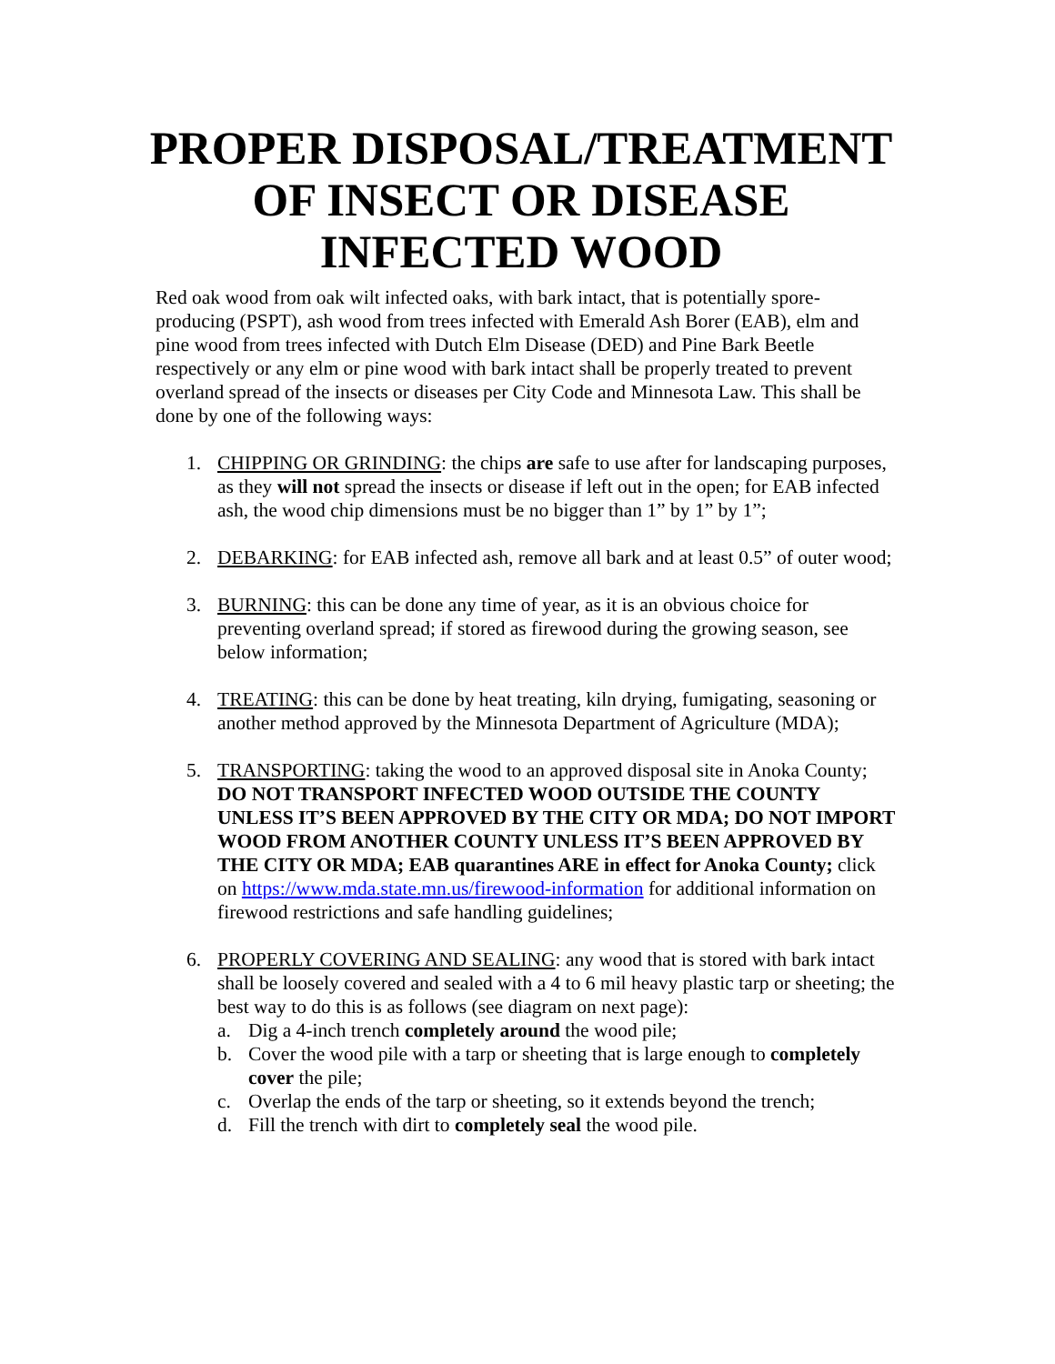PROPER DISPOSAL/TREATMENT OF INSECT OR DISEASE INFECTED WOOD
Red oak wood from oak wilt infected oaks, with bark intact, that is potentially spore-producing (PSPT), ash wood from trees infected with Emerald Ash Borer (EAB), elm and pine wood from trees infected with Dutch Elm Disease (DED) and Pine Bark Beetle respectively or any elm or pine wood with bark intact shall be properly treated to prevent overland spread of the insects or diseases per City Code and Minnesota Law. This shall be done by one of the following ways:
1. CHIPPING OR GRINDING: the chips are safe to use after for landscaping purposes, as they will not spread the insects or disease if left out in the open; for EAB infected ash, the wood chip dimensions must be no bigger than 1” by 1” by 1”;
2. DEBARKING: for EAB infected ash, remove all bark and at least 0.5” of outer wood;
3. BURNING: this can be done any time of year, as it is an obvious choice for preventing overland spread; if stored as firewood during the growing season, see below information;
4. TREATING: this can be done by heat treating, kiln drying, fumigating, seasoning or another method approved by the Minnesota Department of Agriculture (MDA);
5. TRANSPORTING: taking the wood to an approved disposal site in Anoka County; DO NOT TRANSPORT INFECTED WOOD OUTSIDE THE COUNTY UNLESS IT’S BEEN APPROVED BY THE CITY OR MDA; DO NOT IMPORT WOOD FROM ANOTHER COUNTY UNLESS IT’S BEEN APPROVED BY THE CITY OR MDA; EAB quarantines ARE in effect for Anoka County; click on https://www.mda.state.mn.us/firewood-information for additional information on firewood restrictions and safe handling guidelines;
6. PROPERLY COVERING AND SEALING: any wood that is stored with bark intact shall be loosely covered and sealed with a 4 to 6 mil heavy plastic tarp or sheeting; the best way to do this is as follows (see diagram on next page):
a. Dig a 4-inch trench completely around the wood pile;
b. Cover the wood pile with a tarp or sheeting that is large enough to completely cover the pile;
c. Overlap the ends of the tarp or sheeting, so it extends beyond the trench;
d. Fill the trench with dirt to completely seal the wood pile.